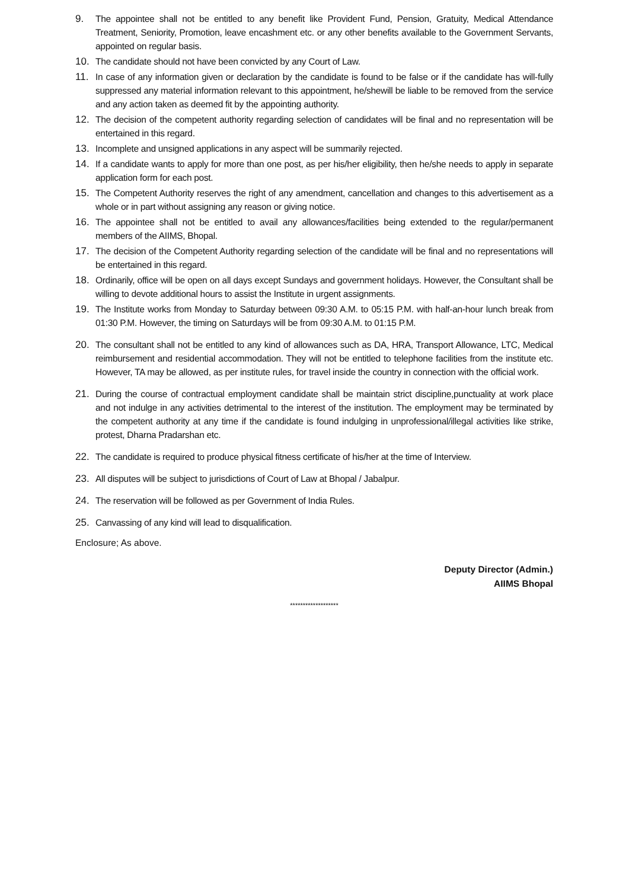9. The appointee shall not be entitled to any benefit like Provident Fund, Pension, Gratuity, Medical Attendance Treatment, Seniority, Promotion, leave encashment etc. or any other benefits available to the Government Servants, appointed on regular basis.
10. The candidate should not have been convicted by any Court of Law.
11. In case of any information given or declaration by the candidate is found to be false or if the candidate has will-fully suppressed any material information relevant to this appointment, he/shewill be liable to be removed from the service and any action taken as deemed fit by the appointing authority.
12. The decision of the competent authority regarding selection of candidates will be final and no representation will be entertained in this regard.
13. Incomplete and unsigned applications in any aspect will be summarily rejected.
14. If a candidate wants to apply for more than one post, as per his/her eligibility, then he/she needs to apply in separate application form for each post.
15. The Competent Authority reserves the right of any amendment, cancellation and changes to this advertisement as a whole or in part without assigning any reason or giving notice.
16. The appointee shall not be entitled to avail any allowances/facilities being extended to the regular/permanent members of the AIIMS, Bhopal.
17. The decision of the Competent Authority regarding selection of the candidate will be final and no representations will be entertained in this regard.
18. Ordinarily, office will be open on all days except Sundays and government holidays. However, the Consultant shall be willing to devote additional hours to assist the Institute in urgent assignments.
19. The Institute works from Monday to Saturday between 09:30 A.M. to 05:15 P.M. with half-an-hour lunch break from 01:30 P.M. However, the timing on Saturdays will be from 09:30 A.M. to 01:15 P.M.
20. The consultant shall not be entitled to any kind of allowances such as DA, HRA, Transport Allowance, LTC, Medical reimbursement and residential accommodation. They will not be entitled to telephone facilities from the institute etc. However, TA may be allowed, as per institute rules, for travel inside the country in connection with the official work.
21. During the course of contractual employment candidate shall be maintain strict discipline,punctuality at work place and not indulge in any activities detrimental to the interest of the institution. The employment may be terminated by the competent authority at any time if the candidate is found indulging in unprofessional/illegal activities like strike, protest, Dharna Pradarshan etc.
22. The candidate is required to produce physical fitness certificate of his/her at the time of Interview.
23. All disputes will be subject to jurisdictions of Court of Law at Bhopal / Jabalpur.
24. The reservation will be followed as per Government of India Rules.
25. Canvassing of any kind will lead to disqualification.
Enclosure; As above.
Deputy Director (Admin.)
AIIMS Bhopal
*******************